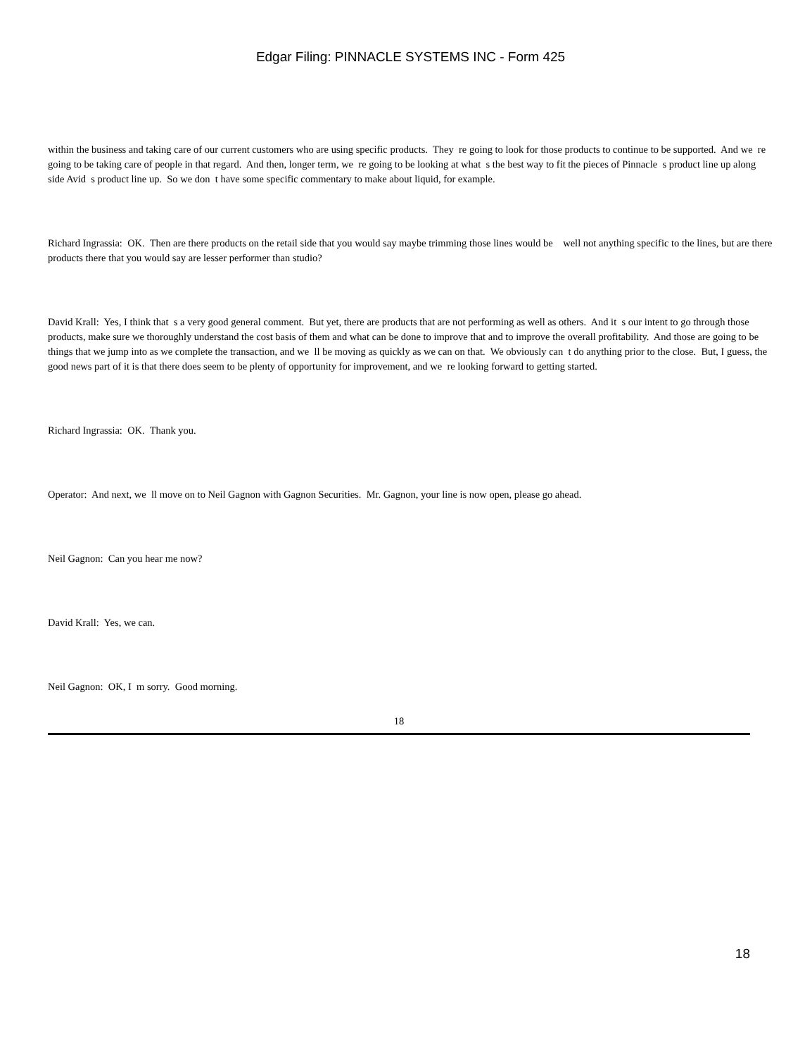Edgar Filing: PINNACLE SYSTEMS INC - Form 425
within the business and taking care of our current customers who are using specific products. They re going to look for those products to continue to be supported. And we re going to be taking care of people in that regard. And then, longer term, we re going to be looking at what s the best way to fit the pieces of Pinnacle s product line up along side Avid s product line up. So we don t have some specific commentary to make about liquid, for example.
Richard Ingrassia: OK. Then are there products on the retail side that you would say maybe trimming those lines would be well not anything specific to the lines, but are there products there that you would say are lesser performer than studio?
David Krall: Yes, I think that s a very good general comment. But yet, there are products that are not performing as well as others. And it s our intent to go through those products, make sure we thoroughly understand the cost basis of them and what can be done to improve that and to improve the overall profitability. And those are going to be things that we jump into as we complete the transaction, and we ll be moving as quickly as we can on that. We obviously can t do anything prior to the close. But, I guess, the good news part of it is that there does seem to be plenty of opportunity for improvement, and we re looking forward to getting started.
Richard Ingrassia: OK. Thank you.
Operator: And next, we ll move on to Neil Gagnon with Gagnon Securities. Mr. Gagnon, your line is now open, please go ahead.
Neil Gagnon: Can you hear me now?
David Krall: Yes, we can.
Neil Gagnon: OK, I m sorry. Good morning.
18
18